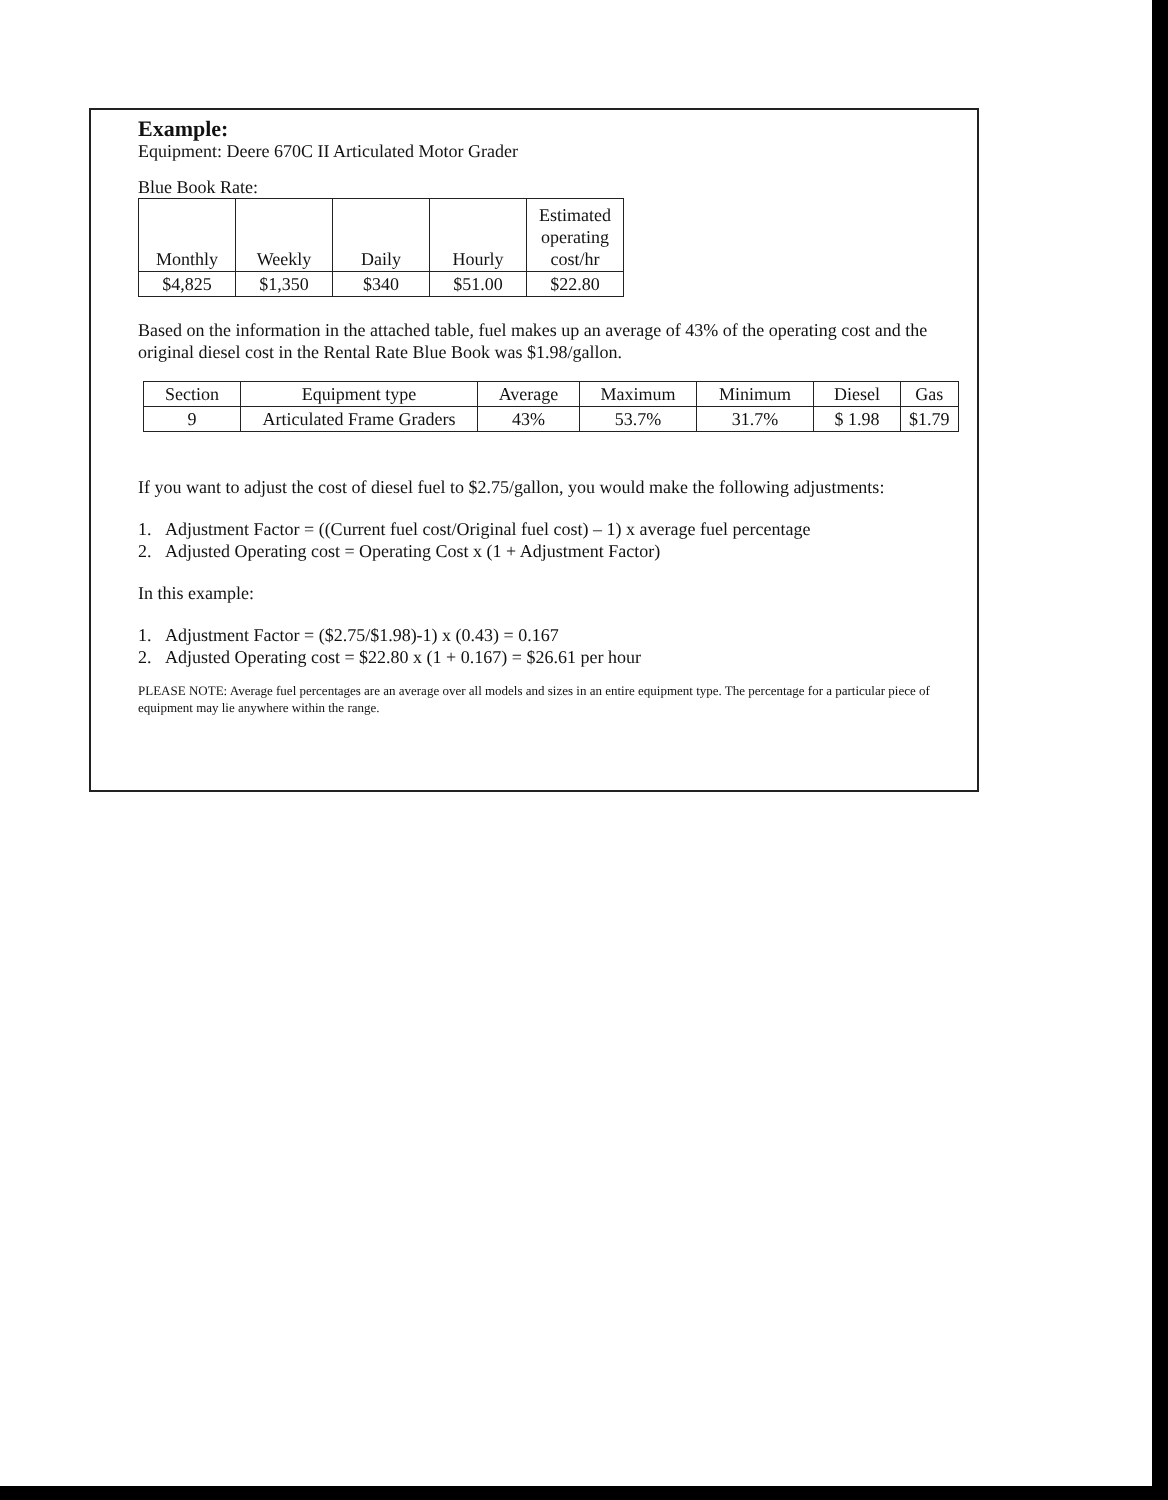Example:
Equipment: Deere 670C II Articulated Motor Grader
Blue Book Rate:
| Monthly | Weekly | Daily | Hourly | Estimated operating cost/hr |
| --- | --- | --- | --- | --- |
| $4,825 | $1,350 | $340 | $51.00 | $22.80 |
Based on the information in the attached table, fuel makes up an average of 43% of the operating cost and the original diesel cost in the Rental Rate Blue Book was $1.98/gallon.
| Section | Equipment type | Average | Maximum | Minimum | Diesel | Gas |
| --- | --- | --- | --- | --- | --- | --- |
| 9 | Articulated Frame Graders | 43% | 53.7% | 31.7% | $ 1.98 | $1.79 |
If you want to adjust the cost of diesel fuel to $2.75/gallon, you would make the following adjustments:
1. Adjustment Factor = ((Current fuel cost/Original fuel cost) – 1) x average fuel percentage
2. Adjusted Operating cost = Operating Cost x (1 + Adjustment Factor)
In this example:
1. Adjustment Factor = ($2.75/$1.98)-1) x (0.43) = 0.167
2. Adjusted Operating cost = $22.80 x (1 + 0.167) = $26.61 per hour
PLEASE NOTE: Average fuel percentages are an average over all models and sizes in an entire equipment type. The percentage for a particular piece of equipment may lie anywhere within the range.